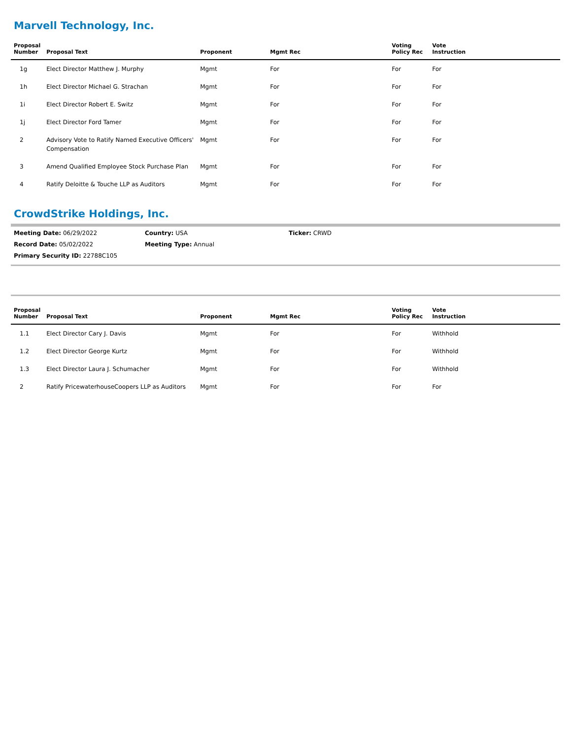Marvell Technology, Inc.
| Proposal Number | Proposal Text | Proponent | Mgmt Rec | Voting Policy Rec | Vote Instruction |
| --- | --- | --- | --- | --- | --- |
| 1g | Elect Director Matthew J. Murphy | Mgmt | For | For | For |
| 1h | Elect Director Michael G. Strachan | Mgmt | For | For | For |
| 1i | Elect Director Robert E. Switz | Mgmt | For | For | For |
| 1j | Elect Director Ford Tamer | Mgmt | For | For | For |
| 2 | Advisory Vote to Ratify Named Executive Officers' Compensation | Mgmt | For | For | For |
| 3 | Amend Qualified Employee Stock Purchase Plan | Mgmt | For | For | For |
| 4 | Ratify Deloitte & Touche LLP as Auditors | Mgmt | For | For | For |
CrowdStrike Holdings, Inc.
Meeting Date: 06/29/2022 Country: USA Ticker: CRWD
Record Date: 05/02/2022 Meeting Type: Annual
Primary Security ID: 22788C105
| Proposal Number | Proposal Text | Proponent | Mgmt Rec | Voting Policy Rec | Vote Instruction |
| --- | --- | --- | --- | --- | --- |
| 1.1 | Elect Director Cary J. Davis | Mgmt | For | For | Withhold |
| 1.2 | Elect Director George Kurtz | Mgmt | For | For | Withhold |
| 1.3 | Elect Director Laura J. Schumacher | Mgmt | For | For | Withhold |
| 2 | Ratify PricewaterhouseCoopers LLP as Auditors | Mgmt | For | For | For |